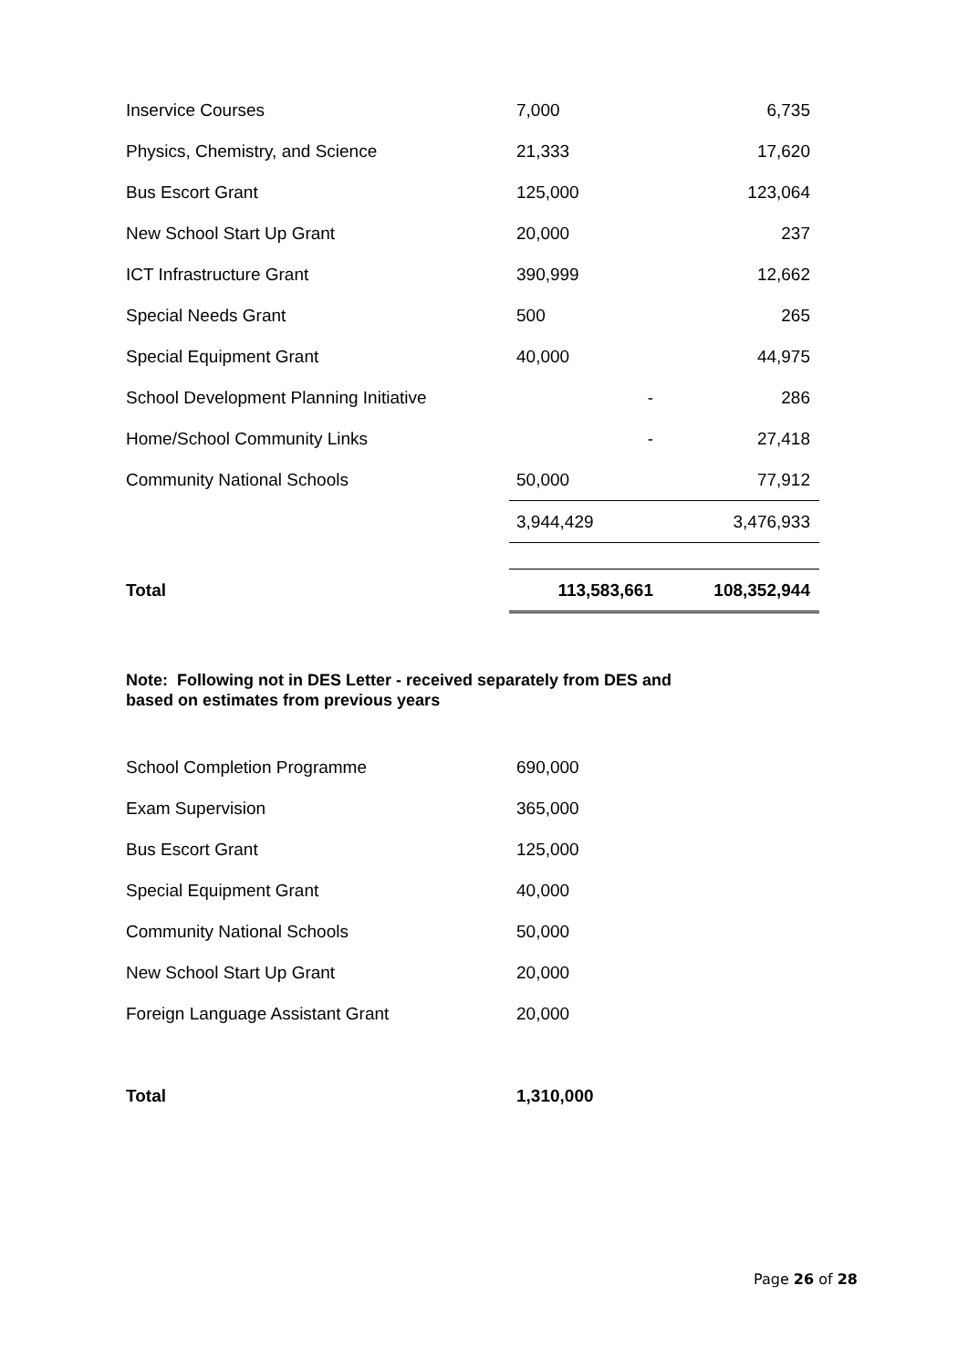| Inservice Courses | 7,000 | 6,735 |
| Physics, Chemistry, and Science | 21,333 | 17,620 |
| Bus Escort Grant | 125,000 | 123,064 |
| New School Start Up Grant | 20,000 | 237 |
| ICT Infrastructure Grant | 390,999 | 12,662 |
| Special Needs Grant | 500 | 265 |
| Special Equipment Grant | 40,000 | 44,975 |
| School Development Planning Initiative | - | 286 |
| Home/School Community Links | - | 27,418 |
| Community National Schools | 50,000 | 77,912 |
| | 3,944,429 | 3,476,933 |
| Total | 113,583,661 | 108,352,944 |
Note: Following not in DES Letter - received separately from DES and
based on estimates from previous years
| School Completion Programme | 690,000 |
| Exam Supervision | 365,000 |
| Bus Escort Grant | 125,000 |
| Special Equipment Grant | 40,000 |
| Community National Schools | 50,000 |
| New School Start Up Grant | 20,000 |
| Foreign Language Assistant Grant | 20,000 |
| Total | 1,310,000 |
Page 26 of 28